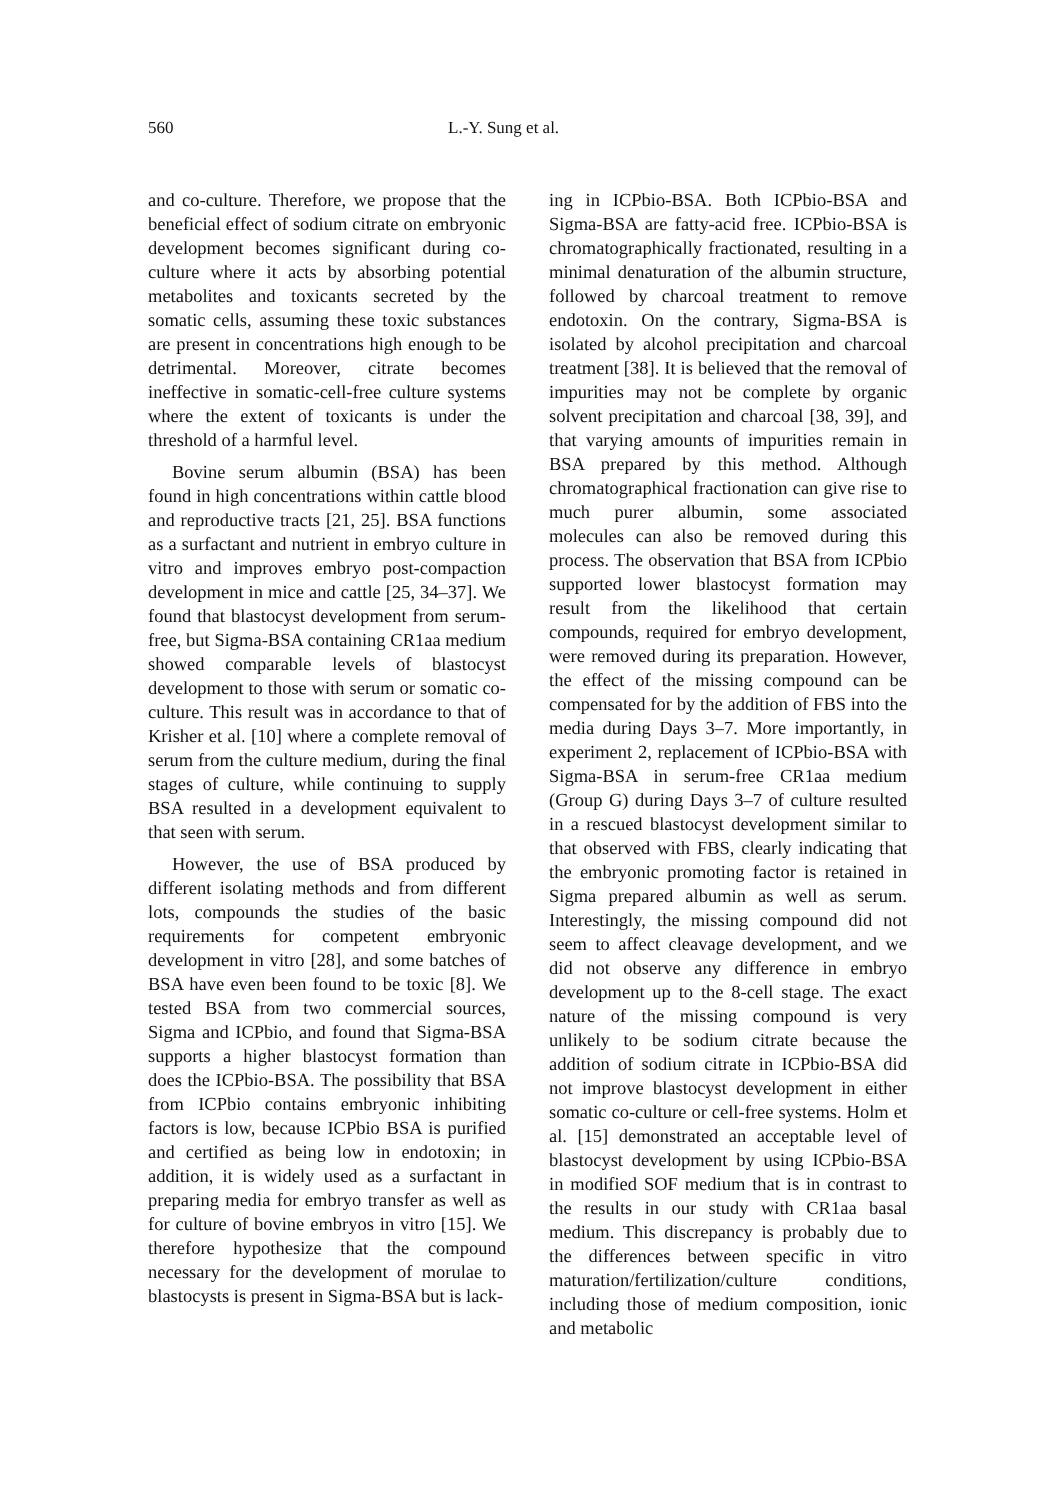560 L.-Y. Sung et al.
and co-culture. Therefore, we propose that the beneficial effect of sodium citrate on embryonic development becomes significant during co-culture where it acts by absorbing potential metabolites and toxicants secreted by the somatic cells, assuming these toxic substances are present in concentrations high enough to be detrimental. Moreover, citrate becomes ineffective in somatic-cell-free culture systems where the extent of toxicants is under the threshold of a harmful level.
Bovine serum albumin (BSA) has been found in high concentrations within cattle blood and reproductive tracts [21, 25]. BSA functions as a surfactant and nutrient in embryo culture in vitro and improves embryo post-compaction development in mice and cattle [25, 34–37]. We found that blastocyst development from serum-free, but Sigma-BSA containing CR1aa medium showed comparable levels of blastocyst development to those with serum or somatic co-culture. This result was in accordance to that of Krisher et al. [10] where a complete removal of serum from the culture medium, during the final stages of culture, while continuing to supply BSA resulted in a development equivalent to that seen with serum.
However, the use of BSA produced by different isolating methods and from different lots, compounds the studies of the basic requirements for competent embryonic development in vitro [28], and some batches of BSA have even been found to be toxic [8]. We tested BSA from two commercial sources, Sigma and ICPbio, and found that Sigma-BSA supports a higher blastocyst formation than does the ICPbio-BSA. The possibility that BSA from ICPbio contains embryonic inhibiting factors is low, because ICPbio BSA is purified and certified as being low in endotoxin; in addition, it is widely used as a surfactant in preparing media for embryo transfer as well as for culture of bovine embryos in vitro [15]. We therefore hypothesize that the compound necessary for the development of morulae to blastocysts is present in Sigma-BSA but is lack-
ing in ICPbio-BSA. Both ICPbio-BSA and Sigma-BSA are fatty-acid free. ICPbio-BSA is chromatographically fractionated, resulting in a minimal denaturation of the albumin structure, followed by charcoal treatment to remove endotoxin. On the contrary, Sigma-BSA is isolated by alcohol precipitation and charcoal treatment [38]. It is believed that the removal of impurities may not be complete by organic solvent precipitation and charcoal [38, 39], and that varying amounts of impurities remain in BSA prepared by this method. Although chromatographical fractionation can give rise to much purer albumin, some associated molecules can also be removed during this process. The observation that BSA from ICPbio supported lower blastocyst formation may result from the likelihood that certain compounds, required for embryo development, were removed during its preparation. However, the effect of the missing compound can be compensated for by the addition of FBS into the media during Days 3–7. More importantly, in experiment 2, replacement of ICPbio-BSA with Sigma-BSA in serum-free CR1aa medium (Group G) during Days 3–7 of culture resulted in a rescued blastocyst development similar to that observed with FBS, clearly indicating that the embryonic promoting factor is retained in Sigma prepared albumin as well as serum. Interestingly, the missing compound did not seem to affect cleavage development, and we did not observe any difference in embryo development up to the 8-cell stage. The exact nature of the missing compound is very unlikely to be sodium citrate because the addition of sodium citrate in ICPbio-BSA did not improve blastocyst development in either somatic co-culture or cell-free systems. Holm et al. [15] demonstrated an acceptable level of blastocyst development by using ICPbio-BSA in modified SOF medium that is in contrast to the results in our study with CR1aa basal medium. This discrepancy is probably due to the differences between specific in vitro maturation/fertilization/culture conditions, including those of medium composition, ionic and metabolic